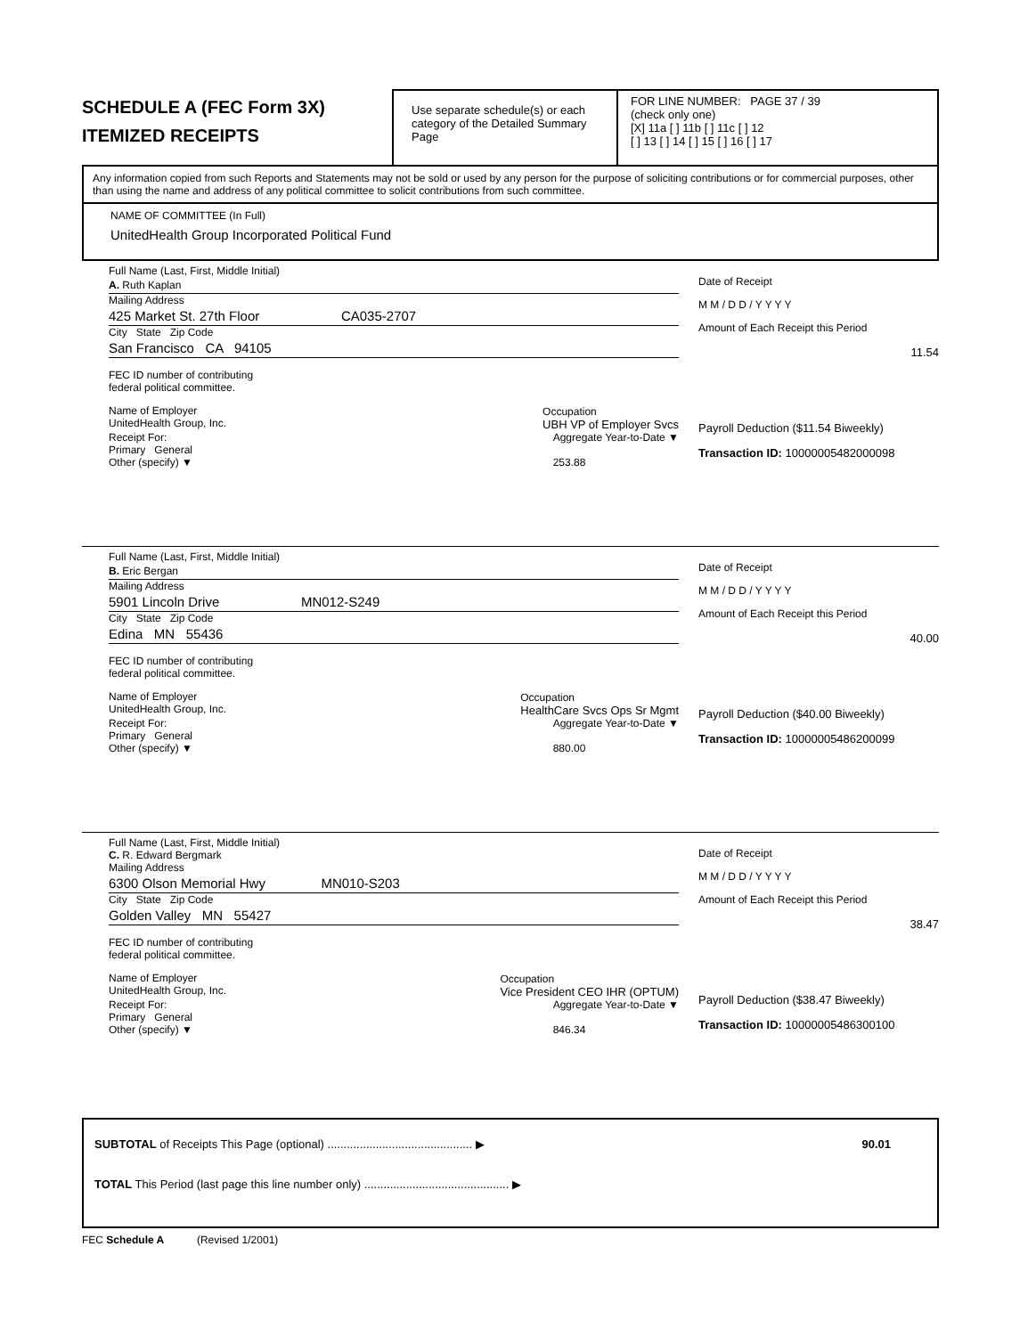SCHEDULE A (FEC Form 3X)
ITEMIZED RECEIPTS
Use separate schedule(s) or each category of the Detailed Summary Page
FOR LINE NUMBER: PAGE 37 / 39
(check only one)
[X] 11a [ ] 11b [ ] 11c [ ] 12
[ ] 13 [ ] 14 [ ] 15 [ ] 16 [ ] 17
Any information copied from such Reports and Statements may not be sold or used by any person for the purpose of soliciting contributions or for commercial purposes, other than using the name and address of any political committee to solicit contributions from such committee.
NAME OF COMMITTEE (In Full)
UnitedHealth Group Incorporated Political Fund
Full Name (Last, First, Middle Initial)
A. Ruth Kaplan
Mailing Address
425 Market St. 27th Floor CA035-2707
City State Zip Code
San Francisco CA 94105
FEC ID number of contributing
federal political committee.
Name of Employer
UnitedHealth Group, Inc. Occupation
UBH VP of Employer Svcs
Receipt For:
Primary General
Other (specify) ▼ Aggregate Year-to-Date ▼
253.88
Date of Receipt
M M / D D / Y Y Y Y
Amount of Each Receipt this Period
11.54
Payroll Deduction ($11.54 Biweekly)
Transaction ID: 10000005482000098
Full Name (Last, First, Middle Initial)
B. Eric Bergan
Mailing Address
5901 Lincoln Drive MN012-S249
City State Zip Code
Edina MN 55436
FEC ID number of contributing
federal political committee.
Name of Employer
UnitedHealth Group, Inc. Occupation
HealthCare Svcs Ops Sr Mgmt
Receipt For:
Primary General
Other (specify) ▼ Aggregate Year-to-Date ▼
880.00
Date of Receipt
M M / D D / Y Y Y Y
Amount of Each Receipt this Period
40.00
Payroll Deduction ($40.00 Biweekly)
Transaction ID: 10000005486200099
Full Name (Last, First, Middle Initial)
C. R. Edward Bergmark
Mailing Address
6300 Olson Memorial Hwy MN010-S203
City State Zip Code
Golden Valley MN 55427
FEC ID number of contributing
federal political committee.
Name of Employer
UnitedHealth Group, Inc. Occupation
Vice President CEO IHR (OPTUM)
Receipt For:
Primary General
Other (specify) ▼ Aggregate Year-to-Date ▼
846.34
Date of Receipt
M M / D D / Y Y Y Y
Amount of Each Receipt this Period
38.47
Payroll Deduction ($38.47 Biweekly)
Transaction ID: 10000005486300100
SUBTOTAL of Receipts This Page (optional) ............................................. ▶ 90.01
TOTAL This Period (last page this line number only) ............................................. ▶
FEC Schedule A (Revised 1/2001)